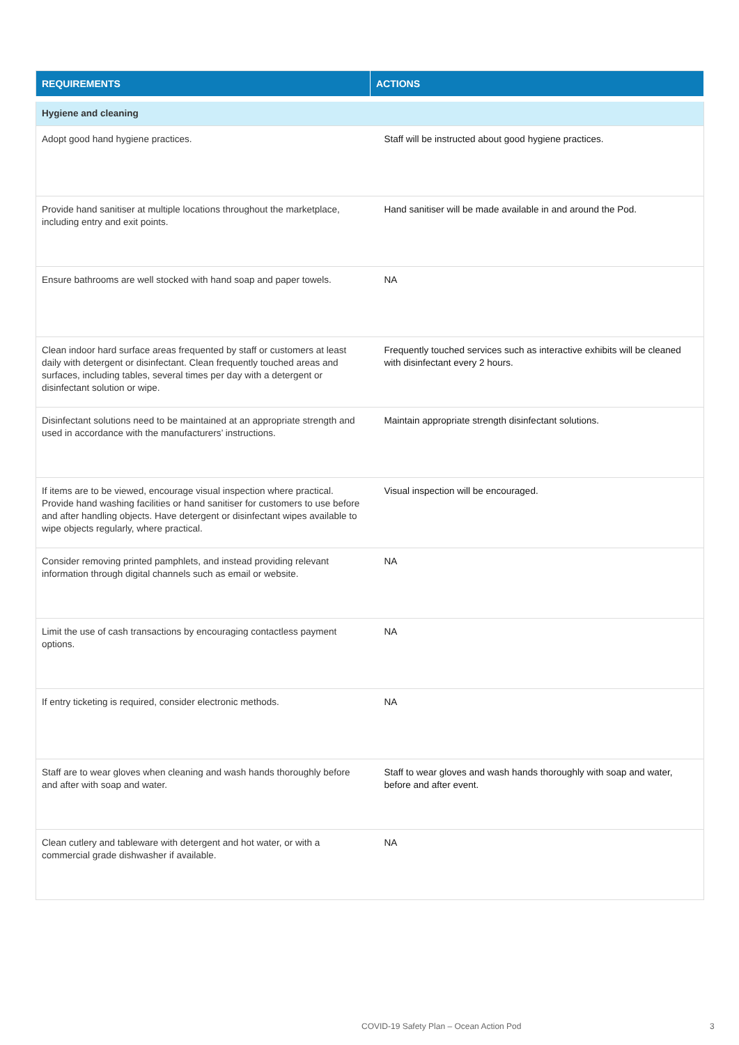| REQUIREMENTS | ACTIONS |
| --- | --- |
| Hygiene and cleaning | |
| Adopt good hand hygiene practices. | Staff will be instructed about good hygiene practices. |
| Provide hand sanitiser at multiple locations throughout the marketplace, including entry and exit points. | Hand sanitiser will be made available in and around the Pod. |
| Ensure bathrooms are well stocked with hand soap and paper towels. | NA |
| Clean indoor hard surface areas frequented by staff or customers at least daily with detergent or disinfectant. Clean frequently touched areas and surfaces, including tables, several times per day with a detergent or disinfectant solution or wipe. | Frequently touched services such as interactive exhibits will be cleaned with disinfectant every 2 hours. |
| Disinfectant solutions need to be maintained at an appropriate strength and used in accordance with the manufacturers’ instructions. | Maintain appropriate strength disinfectant solutions. |
| If items are to be viewed, encourage visual inspection where practical. Provide hand washing facilities or hand sanitiser for customers to use before and after handling objects. Have detergent or disinfectant wipes available to wipe objects regularly, where practical. | Visual inspection will be encouraged. |
| Consider removing printed pamphlets, and instead providing relevant information through digital channels such as email or website. | NA |
| Limit the use of cash transactions by encouraging contactless payment options. | NA |
| If entry ticketing is required, consider electronic methods. | NA |
| Staff are to wear gloves when cleaning and wash hands thoroughly before and after with soap and water. | Staff to wear gloves and wash hands thoroughly with soap and water, before and after event. |
| Clean cutlery and tableware with detergent and hot water, or with a commercial grade dishwasher if available. | NA |
COVID-19 Safety Plan – Ocean Action Pod
3